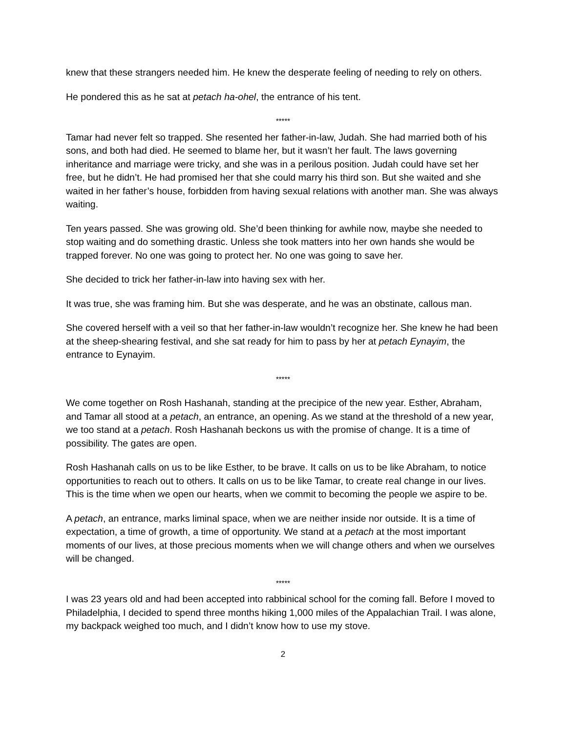knew that these strangers needed him. He knew the desperate feeling of needing to rely on others.
He pondered this as he sat at petach ha-ohel, the entrance of his tent.
*****
Tamar had never felt so trapped. She resented her father-in-law, Judah. She had married both of his sons, and both had died. He seemed to blame her, but it wasn’t her fault. The laws governing inheritance and marriage were tricky, and she was in a perilous position. Judah could have set her free, but he didn’t. He had promised her that she could marry his third son. But she waited and she waited in her father’s house, forbidden from having sexual relations with another man. She was always waiting.
Ten years passed. She was growing old. She’d been thinking for awhile now, maybe she needed to stop waiting and do something drastic. Unless she took matters into her own hands she would be trapped forever. No one was going to protect her. No one was going to save her.
She decided to trick her father-in-law into having sex with her.
It was true, she was framing him. But she was desperate, and he was an obstinate, callous man.
She covered herself with a veil so that her father-in-law wouldn’t recognize her. She knew he had been at the sheep-shearing festival, and she sat ready for him to pass by her at petach Eynayim, the entrance to Eynayim.
*****
We come together on Rosh Hashanah, standing at the precipice of the new year. Esther, Abraham, and Tamar all stood at a petach, an entrance, an opening. As we stand at the threshold of a new year, we too stand at a petach. Rosh Hashanah beckons us with the promise of change. It is a time of possibility. The gates are open.
Rosh Hashanah calls on us to be like Esther, to be brave. It calls on us to be like Abraham, to notice opportunities to reach out to others. It calls on us to be like Tamar, to create real change in our lives. This is the time when we open our hearts, when we commit to becoming the people we aspire to be.
A petach, an entrance, marks liminal space, when we are neither inside nor outside. It is a time of expectation, a time of growth, a time of opportunity. We stand at a petach at the most important moments of our lives, at those precious moments when we will change others and when we ourselves will be changed.
*****
I was 23 years old and had been accepted into rabbinical school for the coming fall. Before I moved to Philadelphia, I decided to spend three months hiking 1,000 miles of the Appalachian Trail. I was alone, my backpack weighed too much, and I didn’t know how to use my stove.
2